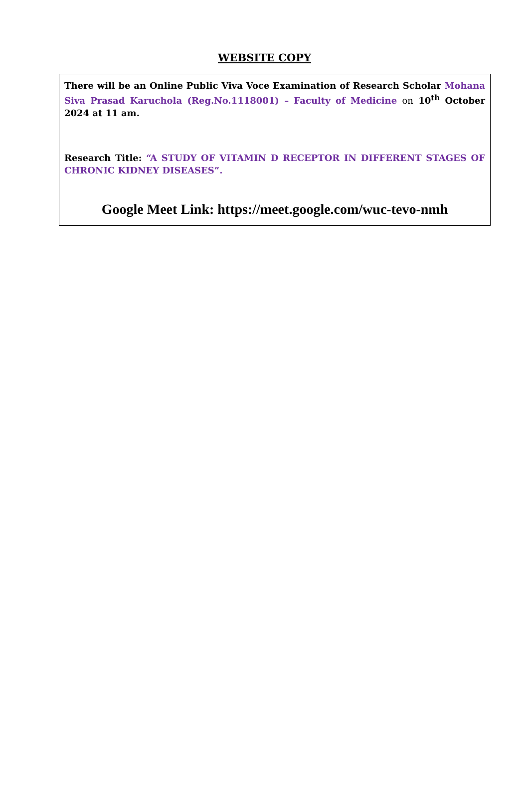WEBSITE COPY
There will be an Online Public Viva Voce Examination of Research Scholar Mohana Siva Prasad Karuchola (Reg.No.1118001) – Faculty of Medicine on 10<sup>th</sup> October 2024 at 11 am.
Research Title: “A STUDY OF VITAMIN D RECEPTOR IN DIFFERENT STAGES OF CHRONIC KIDNEY DISEASES”.
Google Meet Link: https://meet.google.com/wuc-tevo-nmh